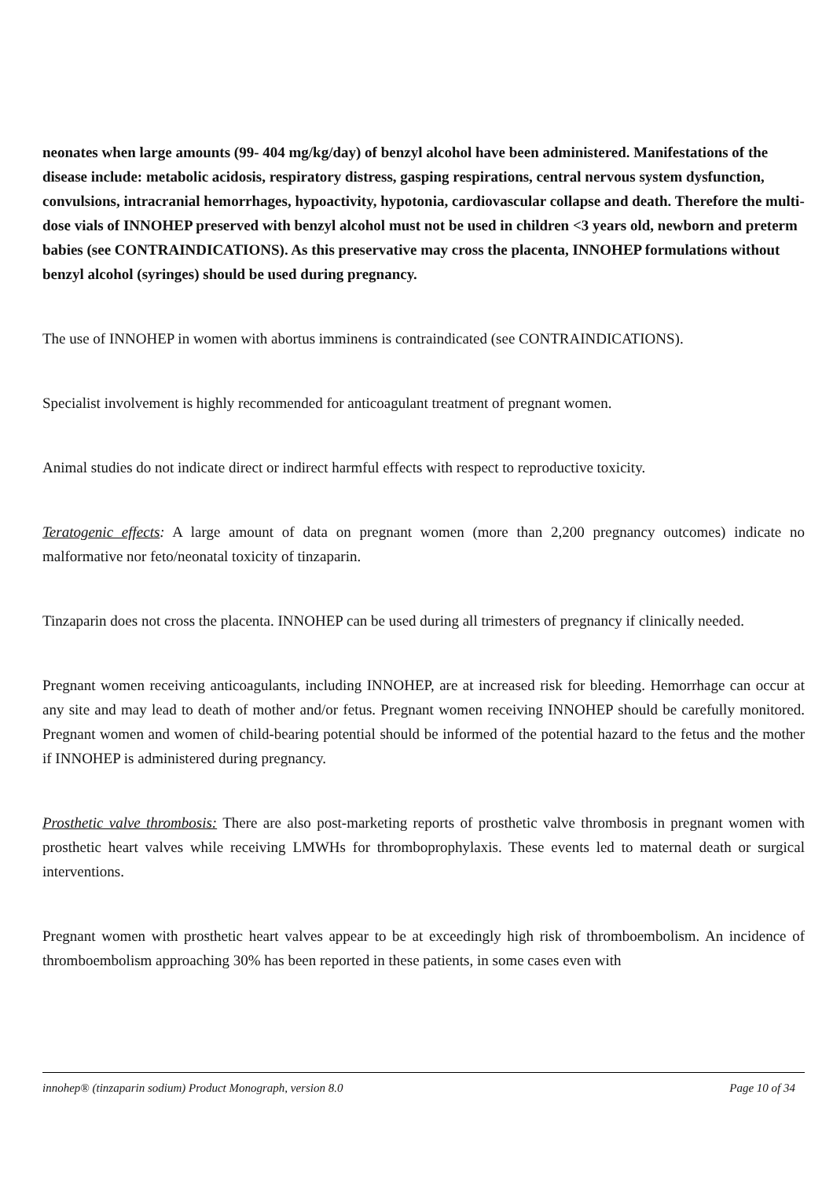neonates when large amounts (99- 404 mg/kg/day) of benzyl alcohol have been administered. Manifestations of the disease include: metabolic acidosis, respiratory distress, gasping respirations, central nervous system dysfunction, convulsions, intracranial hemorrhages, hypoactivity, hypotonia, cardiovascular collapse and death. Therefore the multi-dose vials of INNOHEP preserved with benzyl alcohol must not be used in children <3 years old, newborn and preterm babies (see CONTRAINDICATIONS). As this preservative may cross the placenta, INNOHEP formulations without benzyl alcohol (syringes) should be used during pregnancy.
The use of INNOHEP in women with abortus imminens is contraindicated (see CONTRAINDICATIONS).
Specialist involvement is highly recommended for anticoagulant treatment of pregnant women.
Animal studies do not indicate direct or indirect harmful effects with respect to reproductive toxicity.
Teratogenic effects: A large amount of data on pregnant women (more than 2,200 pregnancy outcomes) indicate no malformative nor feto/neonatal toxicity of tinzaparin.
Tinzaparin does not cross the placenta. INNOHEP can be used during all trimesters of pregnancy if clinically needed.
Pregnant women receiving anticoagulants, including INNOHEP, are at increased risk for bleeding. Hemorrhage can occur at any site and may lead to death of mother and/or fetus. Pregnant women receiving INNOHEP should be carefully monitored. Pregnant women and women of child-bearing potential should be informed of the potential hazard to the fetus and the mother if INNOHEP is administered during pregnancy.
Prosthetic valve thrombosis: There are also post-marketing reports of prosthetic valve thrombosis in pregnant women with prosthetic heart valves while receiving LMWHs for thromboprophylaxis. These events led to maternal death or surgical interventions.
Pregnant women with prosthetic heart valves appear to be at exceedingly high risk of thromboembolism. An incidence of thromboembolism approaching 30% has been reported in these patients, in some cases even with
innohep® (tinzaparin sodium) Product Monograph, version 8.0 Page 10 of 34